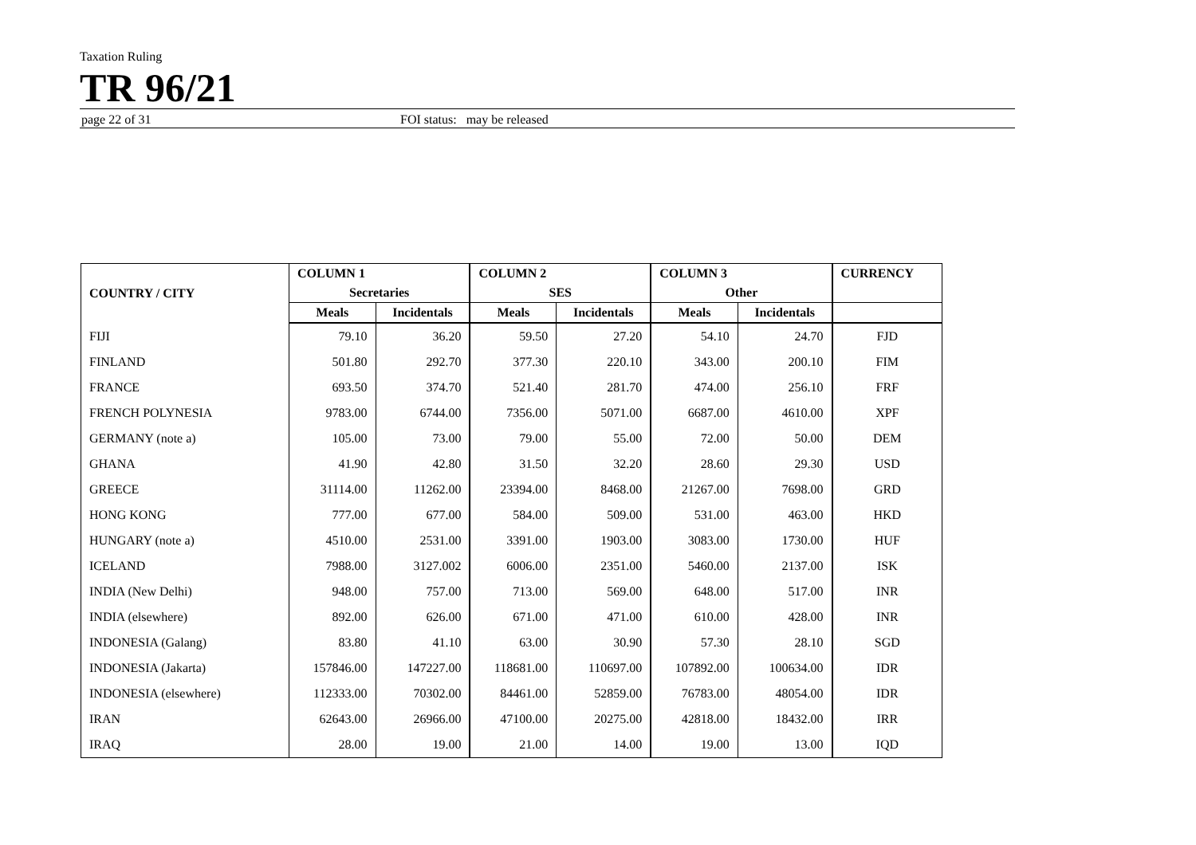Taxation Ruling
TR 96/21
page 22 of 31 FOI status: may be released
| COUNTRY / CITY | COLUMN 1 | | COLUMN 2 | | COLUMN 3 | | CURRENCY |
| --- | --- | --- | --- | --- | --- | --- | --- |
| | Secretaries | | SES | | Other | | |
| | Meals | Incidentals | Meals | Incidentals | Meals | Incidentals | |
| FIJI | 79.10 | 36.20 | 59.50 | 27.20 | 54.10 | 24.70 | FJD |
| FINLAND | 501.80 | 292.70 | 377.30 | 220.10 | 343.00 | 200.10 | FIM |
| FRANCE | 693.50 | 374.70 | 521.40 | 281.70 | 474.00 | 256.10 | FRF |
| FRENCH POLYNESIA | 9783.00 | 6744.00 | 7356.00 | 5071.00 | 6687.00 | 4610.00 | XPF |
| GERMANY (note a) | 105.00 | 73.00 | 79.00 | 55.00 | 72.00 | 50.00 | DEM |
| GHANA | 41.90 | 42.80 | 31.50 | 32.20 | 28.60 | 29.30 | USD |
| GREECE | 31114.00 | 11262.00 | 23394.00 | 8468.00 | 21267.00 | 7698.00 | GRD |
| HONG KONG | 777.00 | 677.00 | 584.00 | 509.00 | 531.00 | 463.00 | HKD |
| HUNGARY (note a) | 4510.00 | 2531.00 | 3391.00 | 1903.00 | 3083.00 | 1730.00 | HUF |
| ICELAND | 7988.00 | 3127.002 | 6006.00 | 2351.00 | 5460.00 | 2137.00 | ISK |
| INDIA (New Delhi) | 948.00 | 757.00 | 713.00 | 569.00 | 648.00 | 517.00 | INR |
| INDIA (elsewhere) | 892.00 | 626.00 | 671.00 | 471.00 | 610.00 | 428.00 | INR |
| INDONESIA (Galang) | 83.80 | 41.10 | 63.00 | 30.90 | 57.30 | 28.10 | SGD |
| INDONESIA (Jakarta) | 157846.00 | 147227.00 | 118681.00 | 110697.00 | 107892.00 | 100634.00 | IDR |
| INDONESIA (elsewhere) | 112333.00 | 70302.00 | 84461.00 | 52859.00 | 76783.00 | 48054.00 | IDR |
| IRAN | 62643.00 | 26966.00 | 47100.00 | 20275.00 | 42818.00 | 18432.00 | IRR |
| IRAQ | 28.00 | 19.00 | 21.00 | 14.00 | 19.00 | 13.00 | IQD |